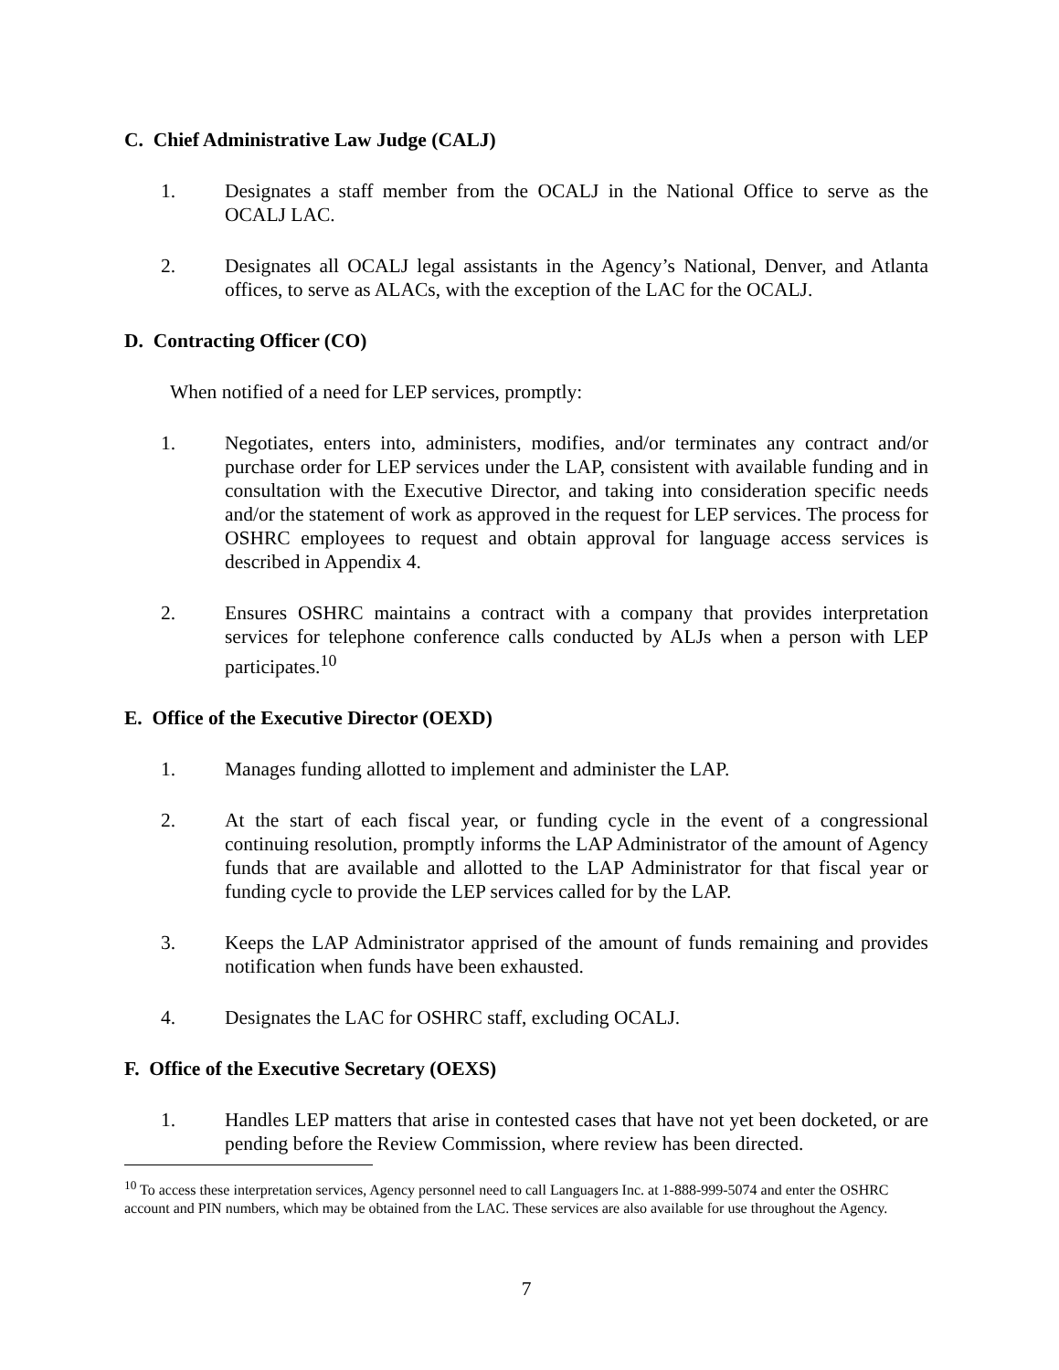C. Chief Administrative Law Judge (CALJ)
1. Designates a staff member from the OCALJ in the National Office to serve as the OCALJ LAC.
2. Designates all OCALJ legal assistants in the Agency’s National, Denver, and Atlanta offices, to serve as ALACs, with the exception of the LAC for the OCALJ.
D. Contracting Officer (CO)
When notified of a need for LEP services, promptly:
1. Negotiates, enters into, administers, modifies, and/or terminates any contract and/or purchase order for LEP services under the LAP, consistent with available funding and in consultation with the Executive Director, and taking into consideration specific needs and/or the statement of work as approved in the request for LEP services. The process for OSHRC employees to request and obtain approval for language access services is described in Appendix 4.
2. Ensures OSHRC maintains a contract with a company that provides interpretation services for telephone conference calls conducted by ALJs when a person with LEP participates.<sup>10</sup>
E. Office of the Executive Director (OEXD)
1. Manages funding allotted to implement and administer the LAP.
2. At the start of each fiscal year, or funding cycle in the event of a congressional continuing resolution, promptly informs the LAP Administrator of the amount of Agency funds that are available and allotted to the LAP Administrator for that fiscal year or funding cycle to provide the LEP services called for by the LAP.
3. Keeps the LAP Administrator apprised of the amount of funds remaining and provides notification when funds have been exhausted.
4. Designates the LAC for OSHRC staff, excluding OCALJ.
F. Office of the Executive Secretary (OEXS)
1. Handles LEP matters that arise in contested cases that have not yet been docketed, or are pending before the Review Commission, where review has been directed.
<sup>10</sup> To access these interpretation services, Agency personnel need to call Languagers Inc. at 1-888-999-5074 and enter the OSHRC account and PIN numbers, which may be obtained from the LAC. These services are also available for use throughout the Agency.
7